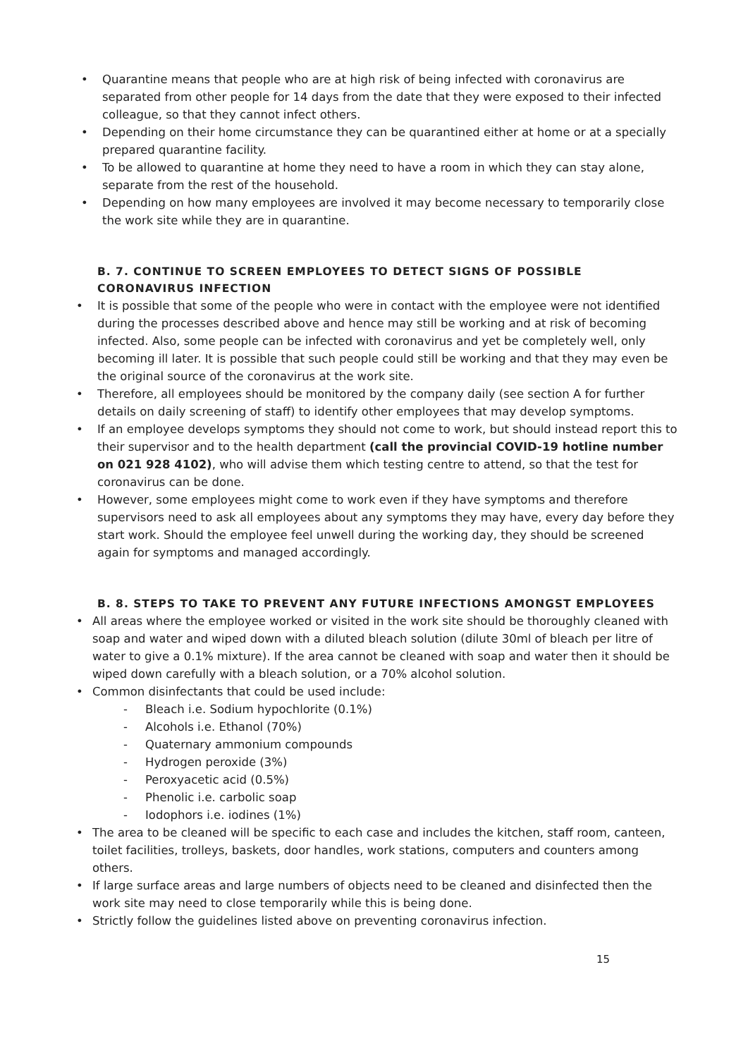Quarantine means that people who are at high risk of being infected with coronavirus are separated from other people for 14 days from the date that they were exposed to their infected colleague, so that they cannot infect others.
Depending on their home circumstance they can be quarantined either at home or at a specially prepared quarantine facility.
To be allowed to quarantine at home they need to have a room in which they can stay alone, separate from the rest of the household.
Depending on how many employees are involved it may become necessary to temporarily close the work site while they are in quarantine.
B. 7. CONTINUE TO SCREEN EMPLOYEES TO DETECT SIGNS OF POSSIBLE CORONAVIRUS INFECTION
It is possible that some of the people who were in contact with the employee were not identified during the processes described above and hence may still be working and at risk of becoming infected. Also, some people can be infected with coronavirus and yet be completely well, only becoming ill later. It is possible that such people could still be working and that they may even be the original source of the coronavirus at the work site.
Therefore, all employees should be monitored by the company daily (see section A for further details on daily screening of staff) to identify other employees that may develop symptoms.
If an employee develops symptoms they should not come to work, but should instead report this to their supervisor and to the health department (call the provincial COVID-19 hotline number on 021 928 4102), who will advise them which testing centre to attend, so that the test for coronavirus can be done.
However, some employees might come to work even if they have symptoms and therefore supervisors need to ask all employees about any symptoms they may have, every day before they start work. Should the employee feel unwell during the working day, they should be screened again for symptoms and managed accordingly.
B. 8. STEPS TO TAKE TO PREVENT ANY FUTURE INFECTIONS AMONGST EMPLOYEES
All areas where the employee worked or visited in the work site should be thoroughly cleaned with soap and water and wiped down with a diluted bleach solution (dilute 30ml of bleach per litre of water to give a 0.1% mixture). If the area cannot be cleaned with soap and water then it should be wiped down carefully with a bleach solution, or a 70% alcohol solution.
Common disinfectants that could be used include:
- Bleach i.e. Sodium hypochlorite (0.1%)
- Alcohols i.e. Ethanol (70%)
- Quaternary ammonium compounds
- Hydrogen peroxide (3%)
- Peroxyacetic acid (0.5%)
- Phenolic i.e. carbolic soap
- Iodophors i.e. iodines (1%)
The area to be cleaned will be specific to each case and includes the kitchen, staff room, canteen, toilet facilities, trolleys, baskets, door handles, work stations, computers and counters among others.
If large surface areas and large numbers of objects need to be cleaned and disinfected then the work site may need to close temporarily while this is being done.
Strictly follow the guidelines listed above on preventing coronavirus infection.
15